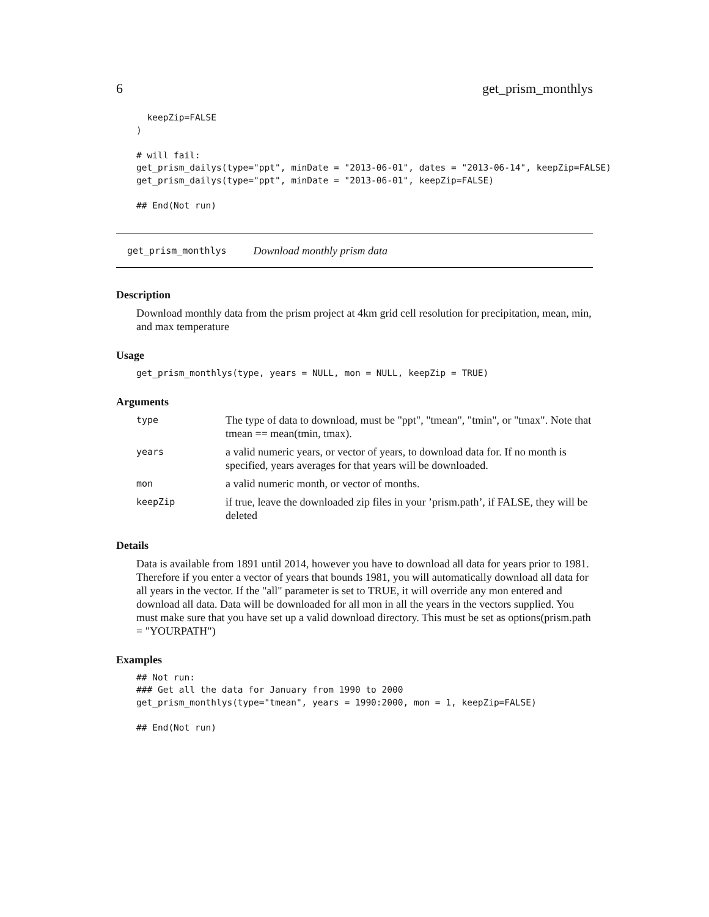6 get_prism_monthlys
  keepZip=FALSE
)

# will fail:
get_prism_dailys(type="ppt", minDate = "2013-06-01", dates = "2013-06-14", keepZip=FALSE)
get_prism_dailys(type="ppt", minDate = "2013-06-01", keepZip=FALSE)

## End(Not run)
get_prism_monthlys Download monthly prism data
Description
Download monthly data from the prism project at 4km grid cell resolution for precipitation, mean, min, and max temperature
Usage
get_prism_monthlys(type, years = NULL, mon = NULL, keepZip = TRUE)
Arguments
| type | The type of data to download, must be "ppt", "tmean", "tmin", or "tmax". Note that tmean == mean(tmin, tmax). |
| years | a valid numeric years, or vector of years, to download data for. If no month is specified, years averages for that years will be downloaded. |
| mon | a valid numeric month, or vector of months. |
| keepZip | if true, leave the downloaded zip files in your ’prism.path’, if FALSE, they will be deleted |
Details
Data is available from 1891 until 2014, however you have to download all data for years prior to 1981. Therefore if you enter a vector of years that bounds 1981, you will automatically download all data for all years in the vector. If the "all" parameter is set to TRUE, it will override any mon entered and download all data. Data will be downloaded for all mon in all the years in the vectors supplied. You must make sure that you have set up a valid download directory. This must be set as options(prism.path = "YOURPATH")
Examples
## Not run: 
### Get all the data for January from 1990 to 2000
get_prism_monthlys(type="tmean", years = 1990:2000, mon = 1, keepZip=FALSE)

## End(Not run)